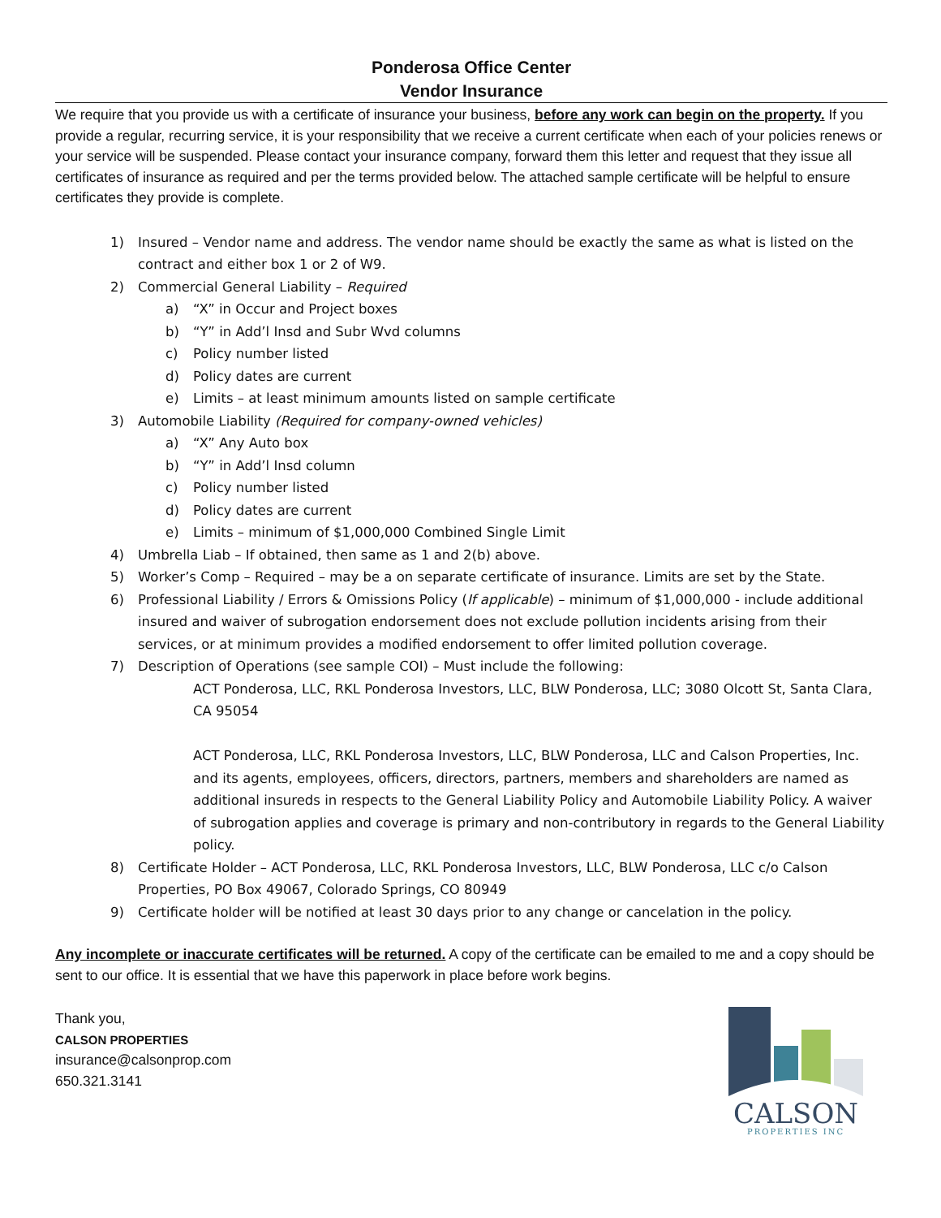Ponderosa Office Center
Vendor Insurance
We require that you provide us with a certificate of insurance your business, before any work can begin on the property. If you provide a regular, recurring service, it is your responsibility that we receive a current certificate when each of your policies renews or your service will be suspended. Please contact your insurance company, forward them this letter and request that they issue all certificates of insurance as required and per the terms provided below. The attached sample certificate will be helpful to ensure certificates they provide is complete.
1) Insured – Vendor name and address. The vendor name should be exactly the same as what is listed on the contract and either box 1 or 2 of W9.
2) Commercial General Liability – Required
a) “X” in Occur and Project boxes
b) “Y” in Add’l Insd and Subr Wvd columns
c) Policy number listed
d) Policy dates are current
e) Limits – at least minimum amounts listed on sample certificate
3) Automobile Liability (Required for company-owned vehicles)
a) “X” Any Auto box
b) “Y” in Add’l Insd column
c) Policy number listed
d) Policy dates are current
e) Limits – minimum of $1,000,000 Combined Single Limit
4) Umbrella Liab – If obtained, then same as 1 and 2(b) above.
5) Worker’s Comp – Required – may be a on separate certificate of insurance. Limits are set by the State.
6) Professional Liability / Errors & Omissions Policy (If applicable) – minimum of $1,000,000 - include additional insured and waiver of subrogation endorsement does not exclude pollution incidents arising from their services, or at minimum provides a modified endorsement to offer limited pollution coverage.
7) Description of Operations (see sample COI) – Must include the following:
ACT Ponderosa, LLC, RKL Ponderosa Investors, LLC, BLW Ponderosa, LLC; 3080 Olcott St, Santa Clara, CA 95054
ACT Ponderosa, LLC, RKL Ponderosa Investors, LLC, BLW Ponderosa, LLC and Calson Properties, Inc. and its agents, employees, officers, directors, partners, members and shareholders are named as additional insureds in respects to the General Liability Policy and Automobile Liability Policy. A waiver of subrogation applies and coverage is primary and non-contributory in regards to the General Liability policy.
8) Certificate Holder – ACT Ponderosa, LLC, RKL Ponderosa Investors, LLC, BLW Ponderosa, LLC c/o Calson Properties, PO Box 49067, Colorado Springs, CO 80949
9) Certificate holder will be notified at least 30 days prior to any change or cancelation in the policy.
Any incomplete or inaccurate certificates will be returned. A copy of the certificate can be emailed to me and a copy should be sent to our office. It is essential that we have this paperwork in place before work begins.
Thank you,
CALSON PROPERTIES
insurance@calsonprop.com
650.321.3141
CALSON
PROPERTIES INC